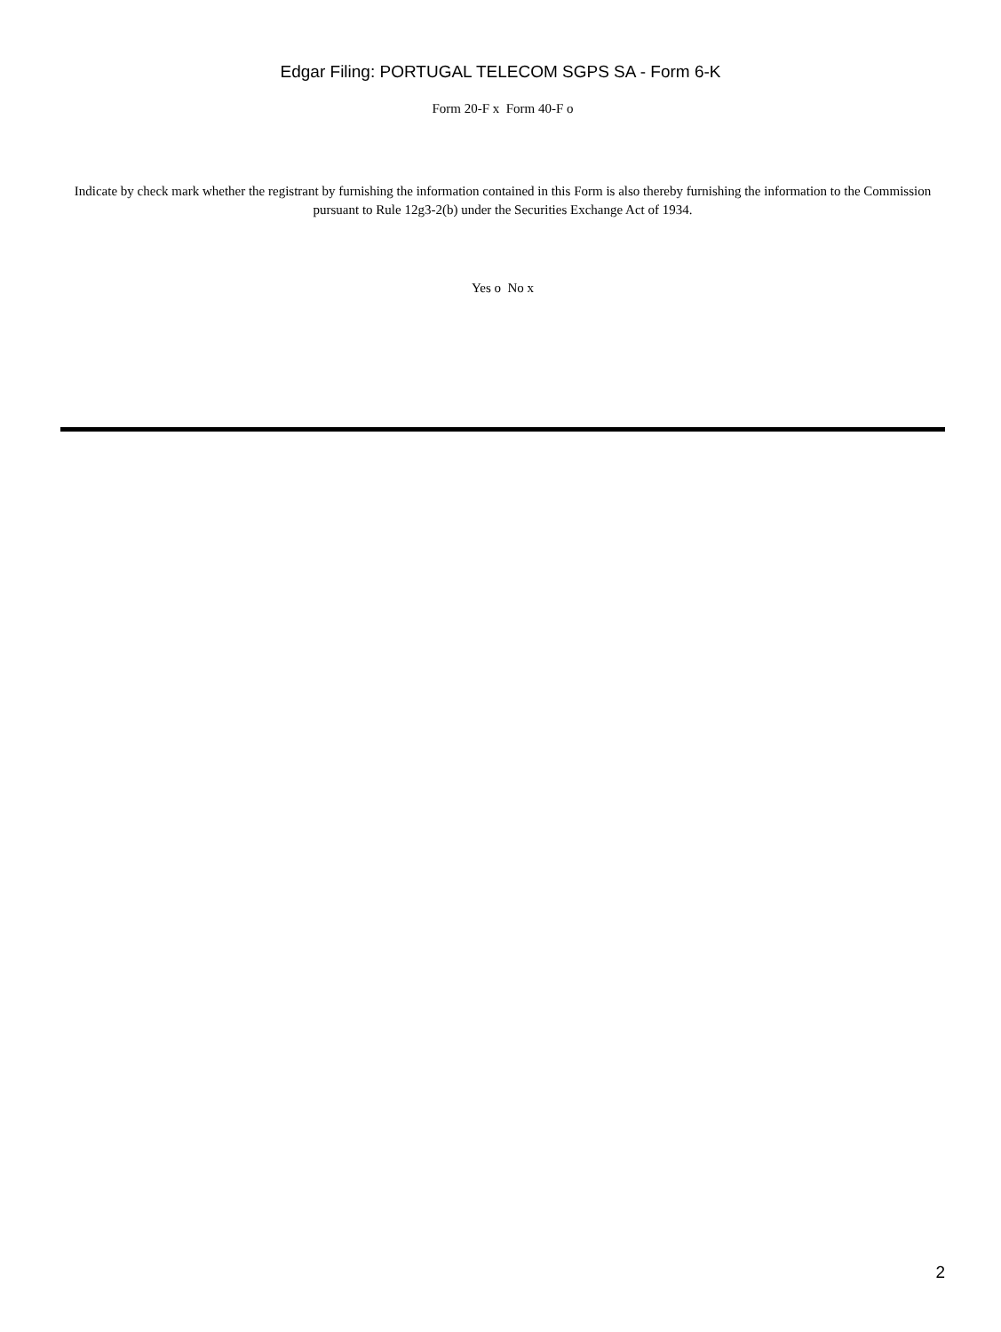Edgar Filing: PORTUGAL TELECOM SGPS SA - Form 6-K
Form 20-F x Form 40-F o
Indicate by check mark whether the registrant by furnishing the information contained in this Form is also thereby furnishing the information to the Commission pursuant to Rule 12g3-2(b) under the Securities Exchange Act of 1934.
Yes o No x
2